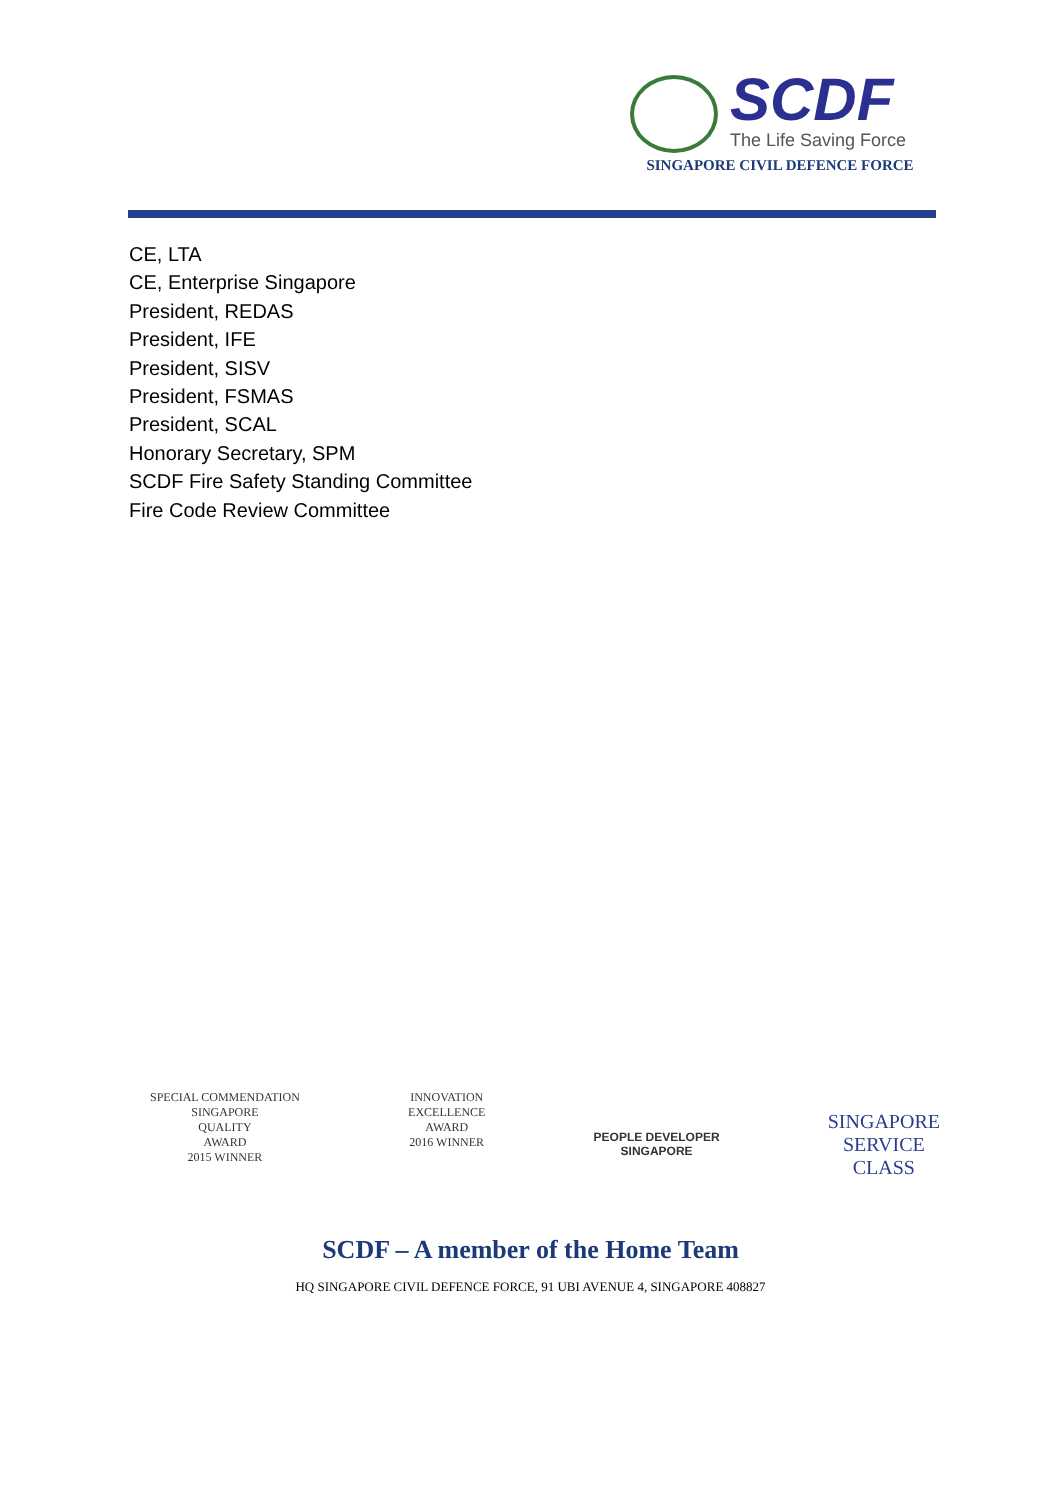SCDF
The Life Saving Force
SINGAPORE CIVIL DEFENCE FORCE
CE, LTA
CE, Enterprise Singapore
President, REDAS
President, IFE
President, SISV
President, FSMAS
President, SCAL
Honorary Secretary, SPM
SCDF Fire Safety Standing Committee
Fire Code Review Committee
SPECIAL COMMENDATION
SINGAPORE
QUALITY
AWARD
2015 WINNER
INNOVATION
EXCELLENCE
AWARD
2016 WINNER
PEOPLE DEVELOPER
SINGAPORE
SINGAPORE
SERVICE
CLASS
SCDF – A member of the Home Team
HQ SINGAPORE CIVIL DEFENCE FORCE, 91 UBI AVENUE 4, SINGAPORE 408827